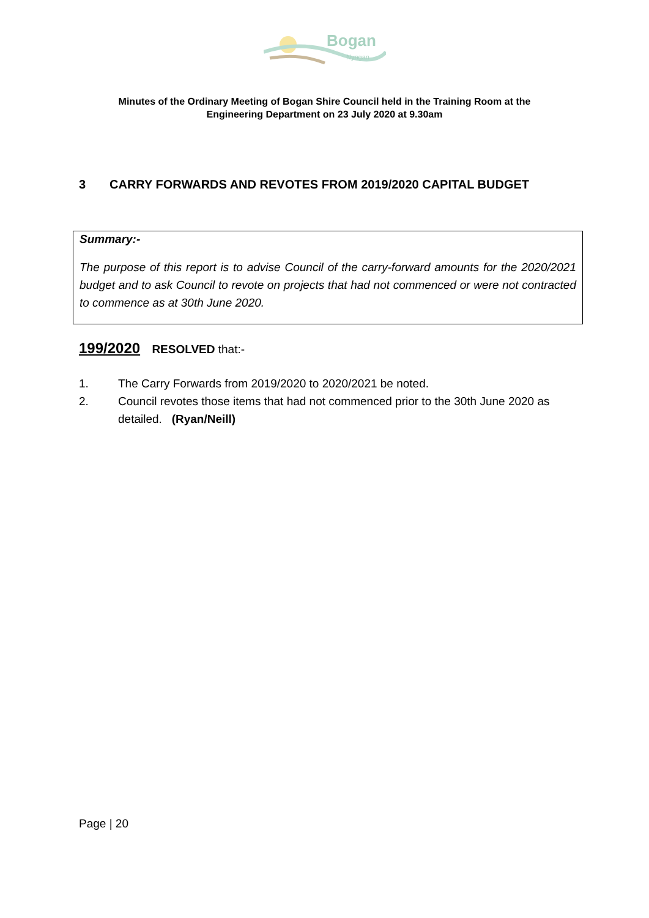Bogan
Nyngan
Minutes of the Ordinary Meeting of Bogan Shire Council held in the Training Room at the
Engineering Department on 23 July 2020 at 9.30am
3 CARRY FORWARDS AND REVOTES FROM 2019/2020 CAPITAL BUDGET
Summary:-
The purpose of this report is to advise Council of the carry-forward amounts for the 2020/2021 budget and to ask Council to revote on projects that had not commenced or were not contracted to commence as at 30th June 2020.
199/2020 RESOLVED that:-
1. The Carry Forwards from 2019/2020 to 2020/2021 be noted.
2. Council revotes those items that had not commenced prior to the 30th June 2020 as detailed. (Ryan/Neill)
Page | 20